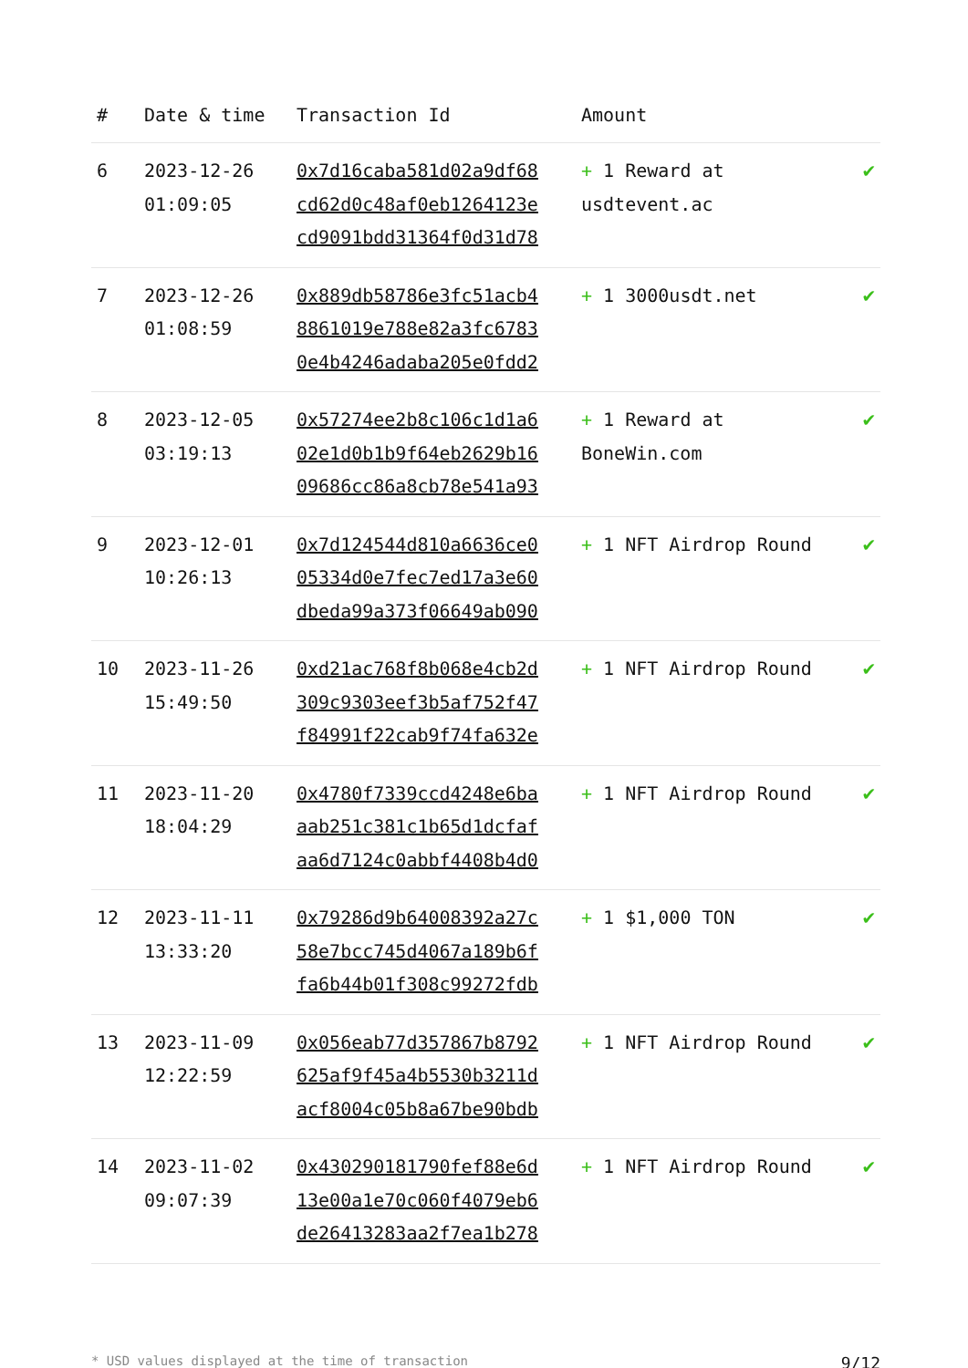| # | Date & time | Transaction Id | Amount | |
| --- | --- | --- | --- | --- |
| 6 | 2023-12-26 01:09:05 | 0x7d16caba581d02a9df68 cd62d0c48af0eb1264123e cd9091bdd31364f0d31d78 | + 1 Reward at usdtevent.ac | ✔ |
| 7 | 2023-12-26 01:08:59 | 0x889db58786e3fc51acb4 8861019e788e82a3fc6783 0e4b4246adaba205e0fdd2 | + 1 3000usdt.net | ✔ |
| 8 | 2023-12-05 03:19:13 | 0x57274ee2b8c106c1d1a6 02e1d0b1b9f64eb2629b16 09686cc86a8cb78e541a93 | + 1 Reward at BoneWin.com | ✔ |
| 9 | 2023-12-01 10:26:13 | 0x7d124544d810a6636ce0 05334d0e7fec7ed17a3e60 dbeda99a373f06649ab090 | + 1 NFT Airdrop Round | ✔ |
| 10 | 2023-11-26 15:49:50 | 0xd21ac768f8b068e4cb2d 309c9303eef3b5af752f47 f84991f22cab9f74fa632e | + 1 NFT Airdrop Round | ✔ |
| 11 | 2023-11-20 18:04:29 | 0x4780f7339ccd4248e6ba aab251c381c1b65d1dcfaf aa6d7124c0abbf4408b4d0 | + 1 NFT Airdrop Round | ✔ |
| 12 | 2023-11-11 13:33:20 | 0x79286d9b64008392a27c 58e7bcc745d4067a189b6f fa6b44b01f308c99272fdb | + 1 $1,000 TON | ✔ |
| 13 | 2023-11-09 12:22:59 | 0x056eab77d357867b8792 625af9f45a4b5530b3211d acf8004c05b8a67be90bdb | + 1 NFT Airdrop Round | ✔ |
| 14 | 2023-11-02 09:07:39 | 0x430290181790fef88e6d 13e00a1e70c060f4079eb6 de26413283aa2f7ea1b278 | + 1 NFT Airdrop Round | ✔ |
* USD values displayed at the time of transaction 9/12